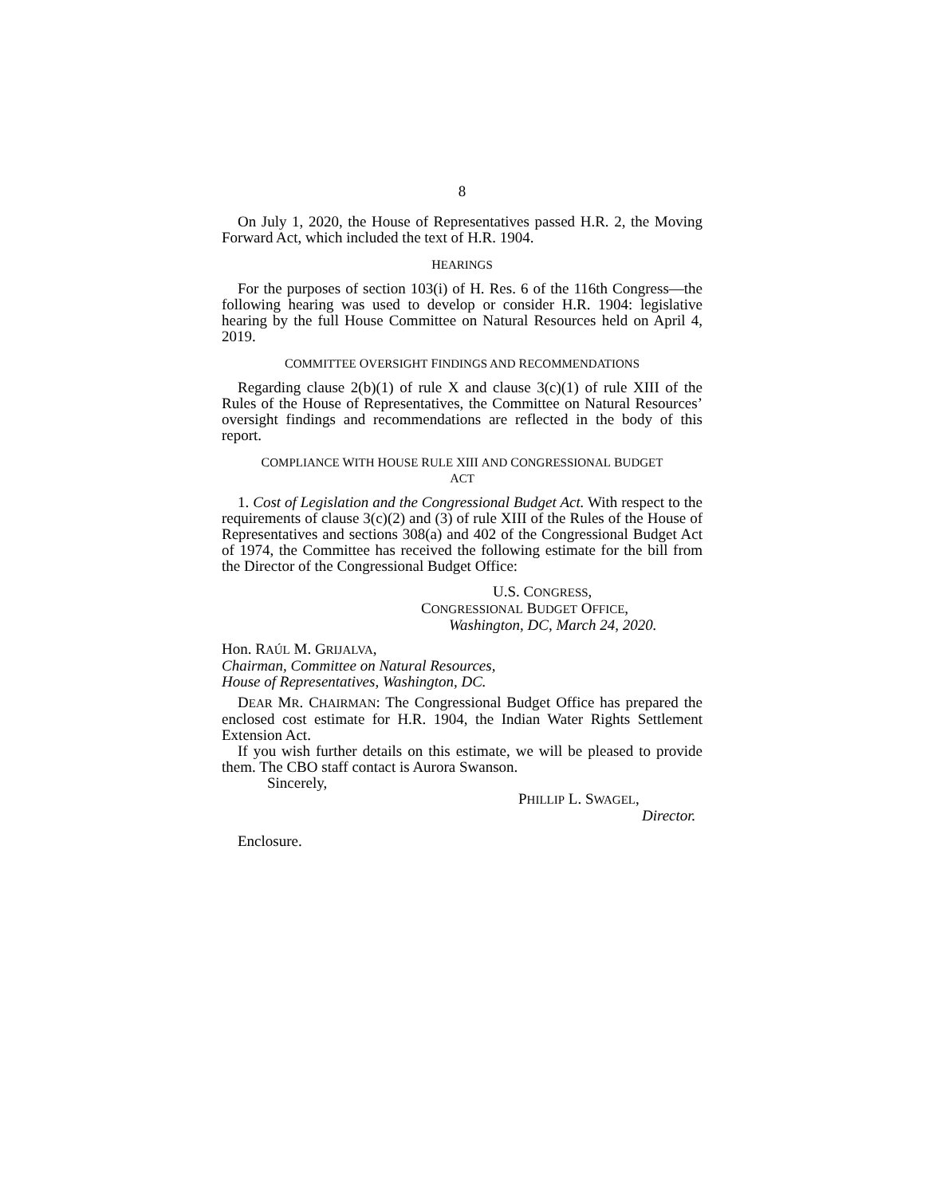8
On July 1, 2020, the House of Representatives passed H.R. 2, the Moving Forward Act, which included the text of H.R. 1904.
HEARINGS
For the purposes of section 103(i) of H. Res. 6 of the 116th Congress—the following hearing was used to develop or consider H.R. 1904: legislative hearing by the full House Committee on Natural Resources held on April 4, 2019.
COMMITTEE OVERSIGHT FINDINGS AND RECOMMENDATIONS
Regarding clause 2(b)(1) of rule X and clause 3(c)(1) of rule XIII of the Rules of the House of Representatives, the Committee on Natural Resources’ oversight findings and recommendations are reflected in the body of this report.
COMPLIANCE WITH HOUSE RULE XIII AND CONGRESSIONAL BUDGET
ACT
1. Cost of Legislation and the Congressional Budget Act. With respect to the requirements of clause 3(c)(2) and (3) of rule XIII of the Rules of the House of Representatives and sections 308(a) and 402 of the Congressional Budget Act of 1974, the Committee has received the following estimate for the bill from the Director of the Congressional Budget Office:
U.S. CONGRESS,
CONGRESSIONAL BUDGET OFFICE,
Washington, DC, March 24, 2020.
Hon. RAÚL M. GRIJALVA,
Chairman, Committee on Natural Resources,
House of Representatives, Washington, DC.
DEAR MR. CHAIRMAN: The Congressional Budget Office has prepared the enclosed cost estimate for H.R. 1904, the Indian Water Rights Settlement Extension Act.
If you wish further details on this estimate, we will be pleased to provide them. The CBO staff contact is Aurora Swanson.
Sincerely,
PHILLIP L. SWAGEL,
Director.
Enclosure.